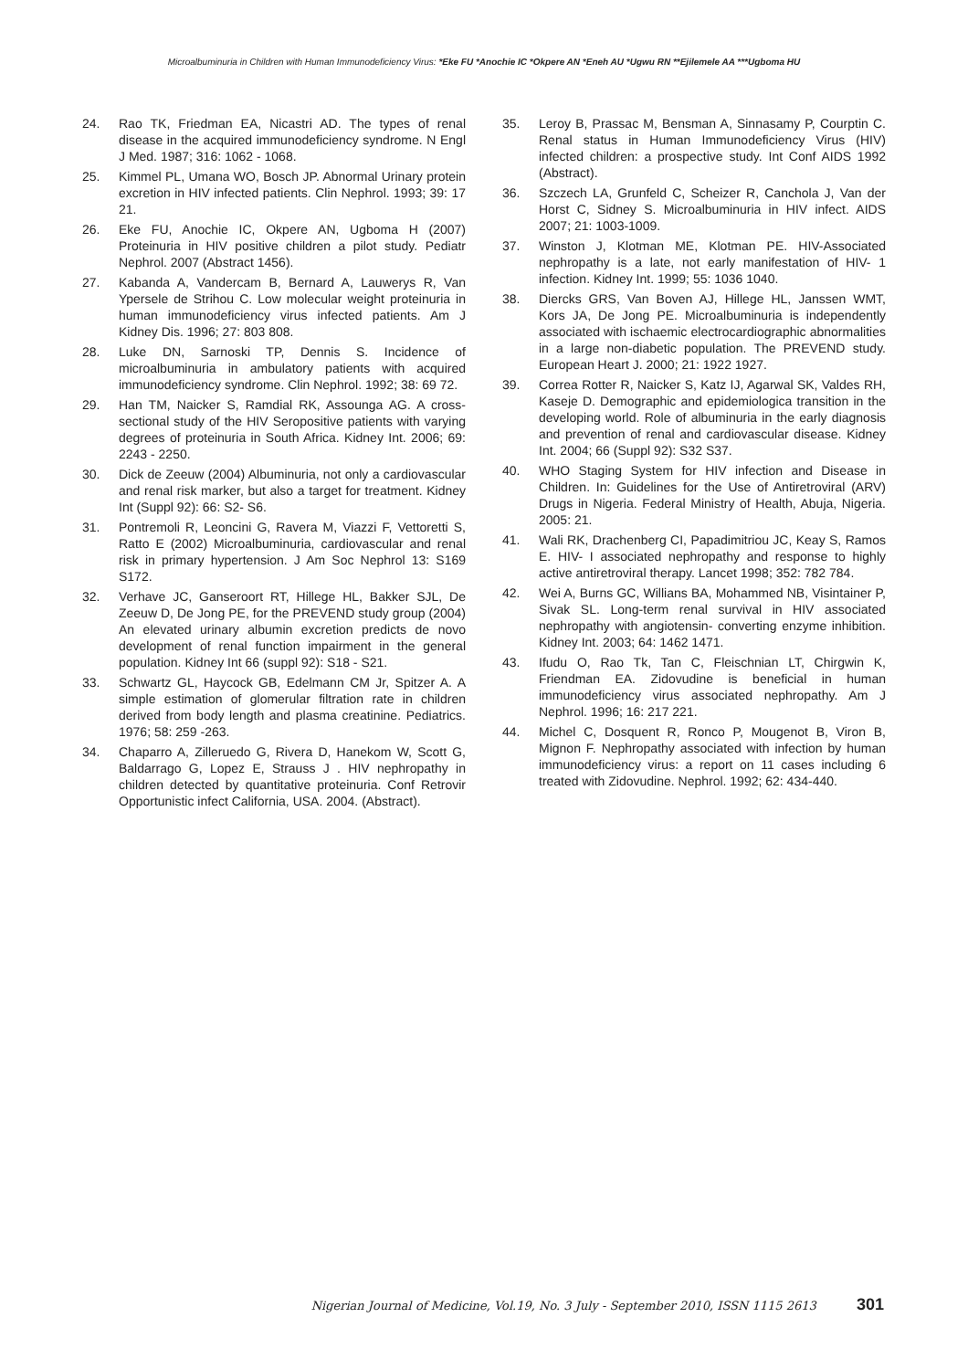Microalbuminuria in Children with Human Immunodeficiency Virus: *Eke FU *Anochie IC *Okpere AN *Eneh AU *Ugwu RN **Ejilemele AA ***Ugboma HU
24. Rao TK, Friedman EA, Nicastri AD. The types of renal disease in the acquired immunodeficiency syndrome. N Engl J Med. 1987; 316: 1062 - 1068.
25. Kimmel PL, Umana WO, Bosch JP. Abnormal Urinary protein excretion in HIV infected patients. Clin Nephrol. 1993; 39: 17 21.
26. Eke FU, Anochie IC, Okpere AN, Ugboma H (2007) Proteinuria in HIV positive children a pilot study. Pediatr Nephrol. 2007 (Abstract 1456).
27. Kabanda A, Vandercam B, Bernard A, Lauwerys R, Van Ypersele de Strihou C. Low molecular weight proteinuria in human immunodeficiency virus infected patients. Am J Kidney Dis. 1996; 27: 803 808.
28. Luke DN, Sarnoski TP, Dennis S. Incidence of microalbuminuria in ambulatory patients with acquired immunodeficiency syndrome. Clin Nephrol. 1992; 38: 69 72.
29. Han TM, Naicker S, Ramdial RK, Assounga AG. A cross-sectional study of the HIV Seropositive patients with varying degrees of proteinuria in South Africa. Kidney Int. 2006; 69: 2243 - 2250.
30. Dick de Zeeuw (2004) Albuminuria, not only a cardiovascular and renal risk marker, but also a target for treatment. Kidney Int (Suppl 92): 66: S2- S6.
31. Pontremoli R, Leoncini G, Ravera M, Viazzi F, Vettoretti S, Ratto E (2002) Microalbuminuria, cardiovascular and renal risk in primary hypertension. J Am Soc Nephrol 13: S169 S172.
32. Verhave JC, Ganseroort RT, Hillege HL, Bakker SJL, De Zeeuw D, De Jong PE, for the PREVEND study group (2004) An elevated urinary albumin excretion predicts de novo development of renal function impairment in the general population. Kidney Int 66 (suppl 92): S18 - S21.
33. Schwartz GL, Haycock GB, Edelmann CM Jr, Spitzer A. A simple estimation of glomerular filtration rate in children derived from body length and plasma creatinine. Pediatrics. 1976; 58: 259 -263.
34. Chaparro A, Zilleruedo G, Rivera D, Hanekom W, Scott G, Baldarrago G, Lopez E, Strauss J . HIV nephropathy in children detected by quantitative proteinuria. Conf Retrovir Opportunistic infect California, USA. 2004. (Abstract).
35. Leroy B, Prassac M, Bensman A, Sinnasamy P, Courptin C. Renal status in Human Immunodeficiency Virus (HIV) infected children: a prospective study. Int Conf AIDS 1992 (Abstract).
36. Szczech LA, Grunfeld C, Scheizer R, Canchola J, Van der Horst C, Sidney S. Microalbuminuria in HIV infect. AIDS 2007; 21: 1003-1009.
37. Winston J, Klotman ME, Klotman PE. HIV-Associated nephropathy is a late, not early manifestation of HIV- 1 infection. Kidney Int. 1999; 55: 1036 1040.
38. Diercks GRS, Van Boven AJ, Hillege HL, Janssen WMT, Kors JA, De Jong PE. Microalbuminuria is independently associated with ischaemic electrocardiographic abnormalities in a large non-diabetic population. The PREVEND study. European Heart J. 2000; 21: 1922 1927.
39. Correa Rotter R, Naicker S, Katz IJ, Agarwal SK, Valdes RH, Kaseje D. Demographic and epidemiologica transition in the developing world. Role of albuminuria in the early diagnosis and prevention of renal and cardiovascular disease. Kidney Int. 2004; 66 (Suppl 92): S32 S37.
40. WHO Staging System for HIV infection and Disease in Children. In: Guidelines for the Use of Antiretroviral (ARV) Drugs in Nigeria. Federal Ministry of Health, Abuja, Nigeria. 2005: 21.
41. Wali RK, Drachenberg CI, Papadimitriou JC, Keay S, Ramos E. HIV- I associated nephropathy and response to highly active antiretroviral therapy. Lancet 1998; 352: 782 784.
42. Wei A, Burns GC, Willians BA, Mohammed NB, Visintainer P, Sivak SL. Long-term renal survival in HIV associated nephropathy with angiotensin- converting enzyme inhibition. Kidney Int. 2003; 64: 1462 1471.
43. Ifudu O, Rao Tk, Tan C, Fleischnian LT, Chirgwin K, Friendman EA. Zidovudine is beneficial in human immunodeficiency virus associated nephropathy. Am J Nephrol. 1996; 16: 217 221.
44. Michel C, Dosquent R, Ronco P, Mougenot B, Viron B, Mignon F. Nephropathy associated with infection by human immunodeficiency virus: a report on 11 cases including 6 treated with Zidovudine. Nephrol. 1992; 62: 434-440.
Nigerian Journal of Medicine, Vol.19, No. 3 July - September 2010, ISSN 1115 2613 301